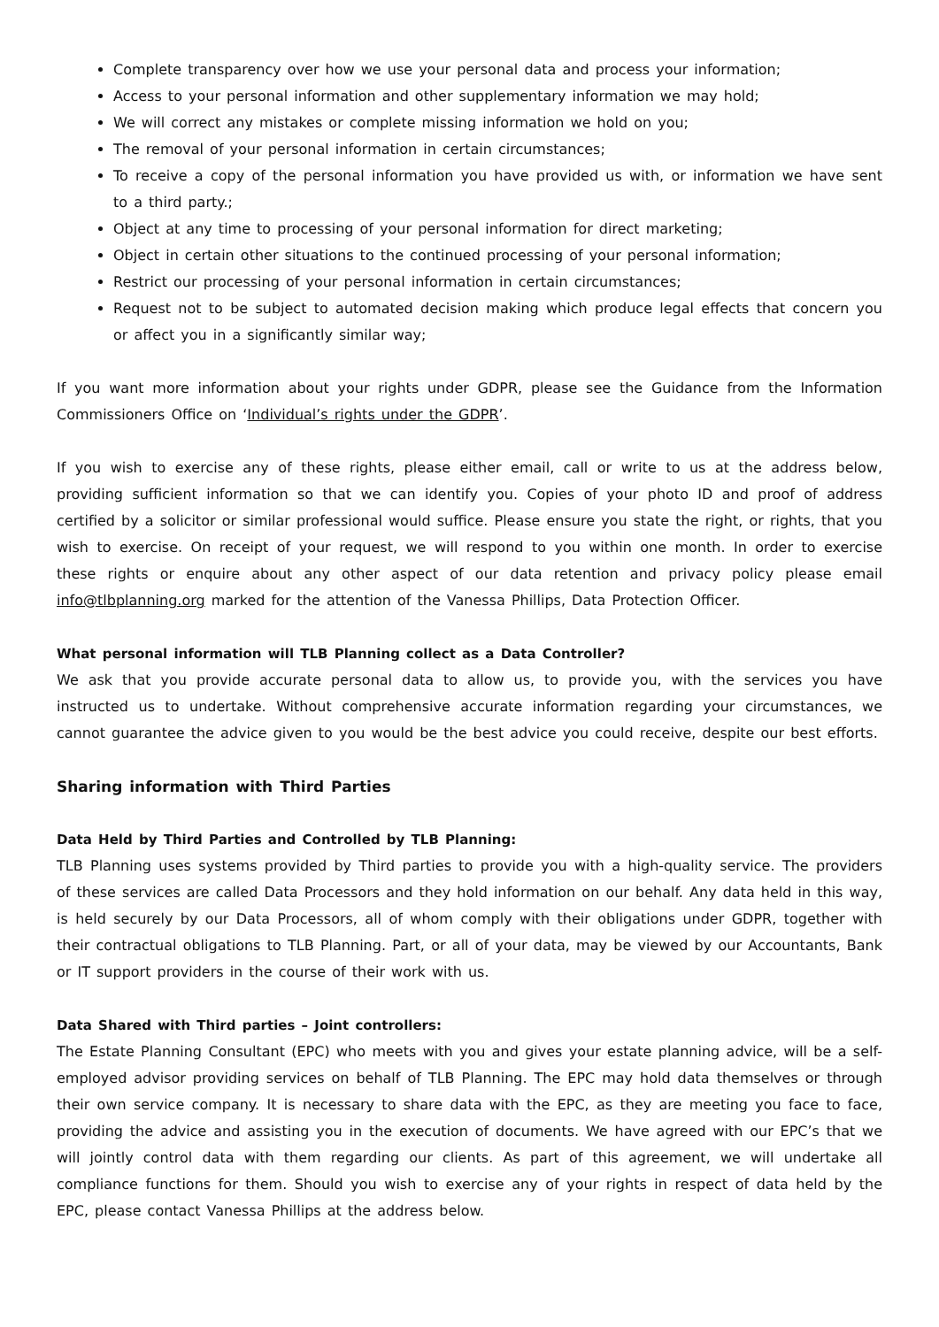Complete transparency over how we use your personal data and process your information;
Access to your personal information and other supplementary information we may hold;
We will correct any mistakes or complete missing information we hold on you;
The removal of your personal information in certain circumstances;
To receive a copy of the personal information you have provided us with, or information we have sent to a third party.;
Object at any time to processing of your personal information for direct marketing;
Object in certain other situations to the continued processing of your personal information;
Restrict our processing of your personal information in certain circumstances;
Request not to be subject to automated decision making which produce legal effects that concern you or affect you in a significantly similar way;
If you want more information about your rights under GDPR, please see the Guidance from the Information Commissioners Office on ‘Individual’s rights under the GDPR’.
If you wish to exercise any of these rights, please either email, call or write to us at the address below, providing sufficient information so that we can identify you. Copies of your photo ID and proof of address certified by a solicitor or similar professional would suffice. Please ensure you state the right, or rights, that you wish to exercise. On receipt of your request, we will respond to you within one month. In order to exercise these rights or enquire about any other aspect of our data retention and privacy policy please email info@tlbplanning.org marked for the attention of the Vanessa Phillips, Data Protection Officer.
What personal information will TLB Planning collect as a Data Controller?
We ask that you provide accurate personal data to allow us, to provide you, with the services you have instructed us to undertake. Without comprehensive accurate information regarding your circumstances, we cannot guarantee the advice given to you would be the best advice you could receive, despite our best efforts.
Sharing information with Third Parties
Data Held by Third Parties and Controlled by TLB Planning:
TLB Planning uses systems provided by Third parties to provide you with a high-quality service. The providers of these services are called Data Processors and they hold information on our behalf. Any data held in this way, is held securely by our Data Processors, all of whom comply with their obligations under GDPR, together with their contractual obligations to TLB Planning. Part, or all of your data, may be viewed by our Accountants, Bank or IT support providers in the course of their work with us.
Data Shared with Third parties – Joint controllers:
The Estate Planning Consultant (EPC) who meets with you and gives your estate planning advice, will be a self-employed advisor providing services on behalf of TLB Planning. The EPC may hold data themselves or through their own service company. It is necessary to share data with the EPC, as they are meeting you face to face, providing the advice and assisting you in the execution of documents. We have agreed with our EPC’s that we will jointly control data with them regarding our clients. As part of this agreement, we will undertake all compliance functions for them. Should you wish to exercise any of your rights in respect of data held by the EPC, please contact Vanessa Phillips at the address below.